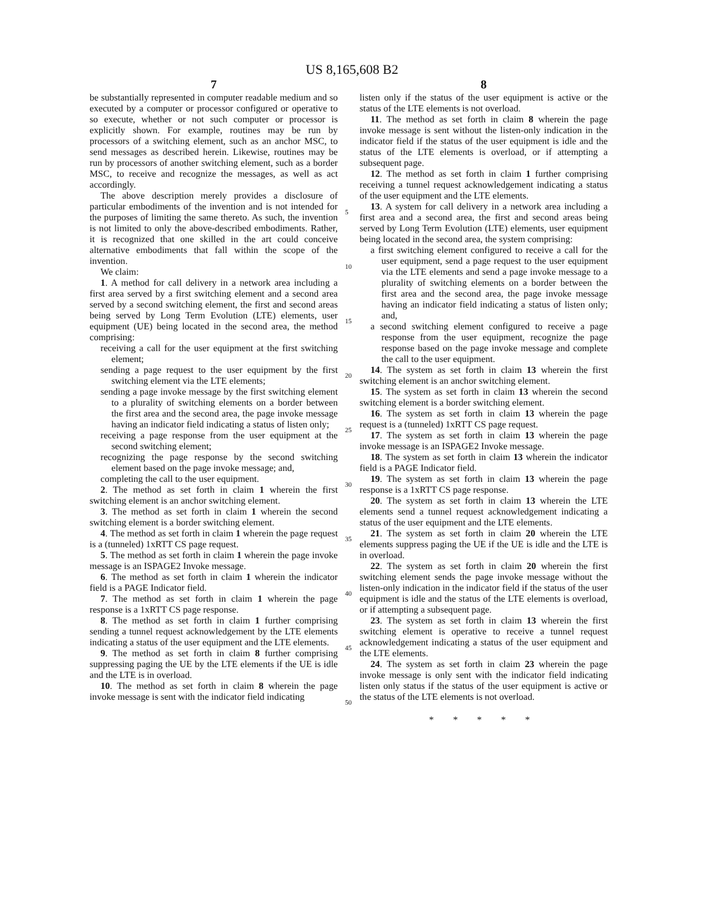US 8,165,608 B2
7
be substantially represented in computer readable medium and so executed by a computer or processor configured or operative to so execute, whether or not such computer or processor is explicitly shown. For example, routines may be run by processors of a switching element, such as an anchor MSC, to send messages as described herein. Likewise, routines may be run by processors of another switching element, such as a border MSC, to receive and recognize the messages, as well as act accordingly.
The above description merely provides a disclosure of particular embodiments of the invention and is not intended for the purposes of limiting the same thereto. As such, the invention is not limited to only the above-described embodiments. Rather, it is recognized that one skilled in the art could conceive alternative embodiments that fall within the scope of the invention.
We claim:
1. A method for call delivery in a network area including a first area served by a first switching element and a second area served by a second switching element, the first and second areas being served by Long Term Evolution (LTE) elements, user equipment (UE) being located in the second area, the method comprising:
receiving a call for the user equipment at the first switching element;
sending a page request to the user equipment by the first switching element via the LTE elements;
sending a page invoke message by the first switching element to a plurality of switching elements on a border between the first area and the second area, the page invoke message having an indicator field indicating a status of listen only;
receiving a page response from the user equipment at the second switching element;
recognizing the page response by the second switching element based on the page invoke message; and,
completing the call to the user equipment.
2. The method as set forth in claim 1 wherein the first switching element is an anchor switching element.
3. The method as set forth in claim 1 wherein the second switching element is a border switching element.
4. The method as set forth in claim 1 wherein the page request is a (tunneled) 1xRTT CS page request.
5. The method as set forth in claim 1 wherein the page invoke message is an ISPAGE2 Invoke message.
6. The method as set forth in claim 1 wherein the indicator field is a PAGE Indicator field.
7. The method as set forth in claim 1 wherein the page response is a 1xRTT CS page response.
8. The method as set forth in claim 1 further comprising sending a tunnel request acknowledgement by the LTE elements indicating a status of the user equipment and the LTE elements.
9. The method as set forth in claim 8 further comprising suppressing paging the UE by the LTE elements if the UE is idle and the LTE is in overload.
10. The method as set forth in claim 8 wherein the page invoke message is sent with the indicator field indicating
5
10
15
20
25
30
35
40
45
50
8
listen only if the status of the user equipment is active or the status of the LTE elements is not overload.
11. The method as set forth in claim 8 wherein the page invoke message is sent without the listen-only indication in the indicator field if the status of the user equipment is idle and the status of the LTE elements is overload, or if attempting a subsequent page.
12. The method as set forth in claim 1 further comprising receiving a tunnel request acknowledgement indicating a status of the user equipment and the LTE elements.
13. A system for call delivery in a network area including a first area and a second area, the first and second areas being served by Long Term Evolution (LTE) elements, user equipment being located in the second area, the system comprising:
a first switching element configured to receive a call for the user equipment, send a page request to the user equipment via the LTE elements and send a page invoke message to a plurality of switching elements on a border between the first area and the second area, the page invoke message having an indicator field indicating a status of listen only; and,
a second switching element configured to receive a page response from the user equipment, recognize the page response based on the page invoke message and complete the call to the user equipment.
14. The system as set forth in claim 13 wherein the first switching element is an anchor switching element.
15. The system as set forth in claim 13 wherein the second switching element is a border switching element.
16. The system as set forth in claim 13 wherein the page request is a (tunneled) 1xRTT CS page request.
17. The system as set forth in claim 13 wherein the page invoke message is an ISPAGE2 Invoke message.
18. The system as set forth in claim 13 wherein the indicator field is a PAGE Indicator field.
19. The system as set forth in claim 13 wherein the page response is a 1xRTT CS page response.
20. The system as set forth in claim 13 wherein the LTE elements send a tunnel request acknowledgement indicating a status of the user equipment and the LTE elements.
21. The system as set forth in claim 20 wherein the LTE elements suppress paging the UE if the UE is idle and the LTE is in overload.
22. The system as set forth in claim 20 wherein the first switching element sends the page invoke message without the listen-only indication in the indicator field if the status of the user equipment is idle and the status of the LTE elements is overload, or if attempting a subsequent page.
23. The system as set forth in claim 13 wherein the first switching element is operative to receive a tunnel request acknowledgement indicating a status of the user equipment and the LTE elements.
24. The system as set forth in claim 23 wherein the page invoke message is only sent with the indicator field indicating listen only status if the status of the user equipment is active or the status of the LTE elements is not overload.
* * * * *